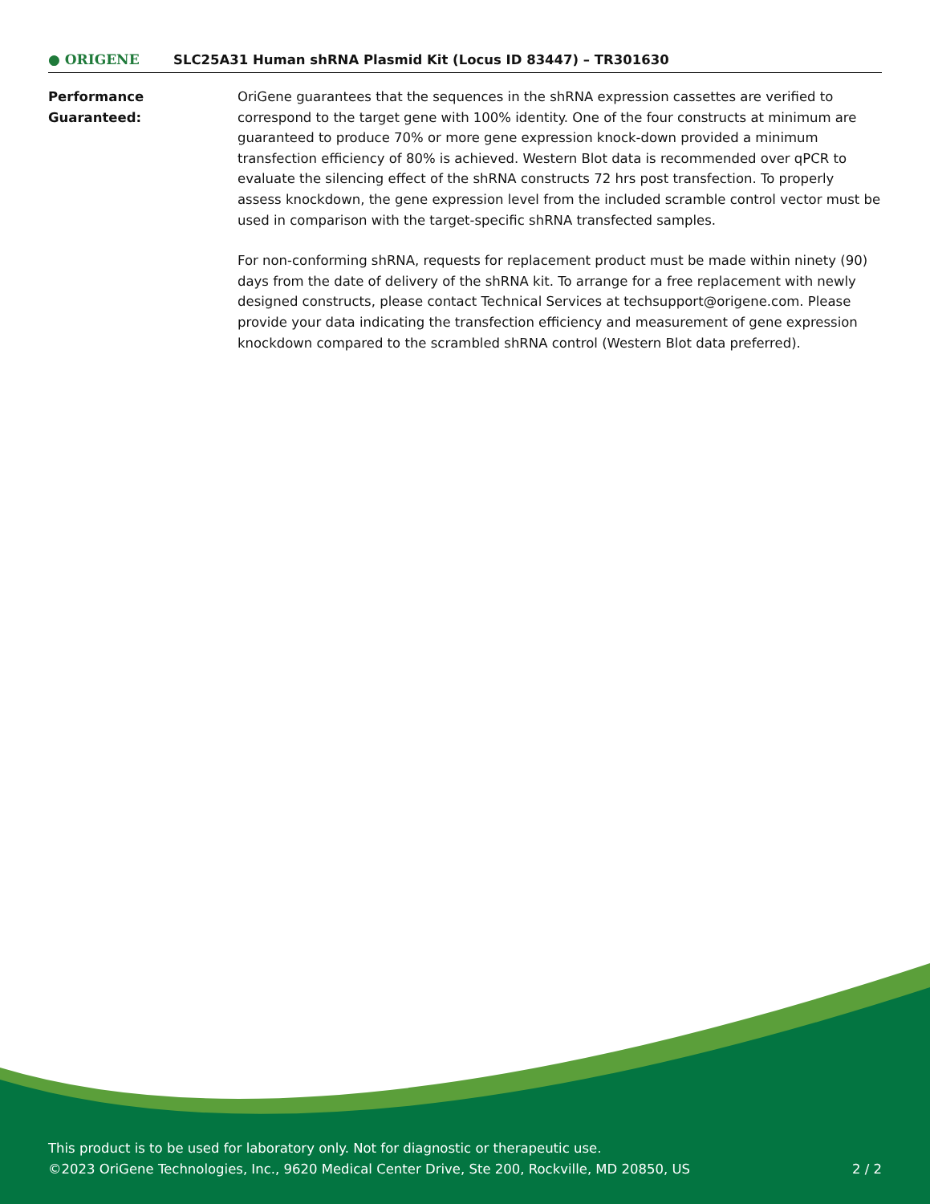● ORIGENE
SLC25A31 Human shRNA Plasmid Kit (Locus ID 83447) – TR301630
Performance
Guaranteed:
OriGene guarantees that the sequences in the shRNA expression cassettes are verified to correspond to the target gene with 100% identity. One of the four constructs at minimum are guaranteed to produce 70% or more gene expression knock-down provided a minimum transfection efficiency of 80% is achieved. Western Blot data is recommended over qPCR to evaluate the silencing effect of the shRNA constructs 72 hrs post transfection. To properly assess knockdown, the gene expression level from the included scramble control vector must be used in comparison with the target-specific shRNA transfected samples.
For non-conforming shRNA, requests for replacement product must be made within ninety (90) days from the date of delivery of the shRNA kit. To arrange for a free replacement with newly designed constructs, please contact Technical Services at techsupport@origene.com. Please provide your data indicating the transfection efficiency and measurement of gene expression knockdown compared to the scrambled shRNA control (Western Blot data preferred).
This product is to be used for laboratory only. Not for diagnostic or therapeutic use.
©2023 OriGene Technologies, Inc., 9620 Medical Center Drive, Ste 200, Rockville, MD 20850, US 2 / 2